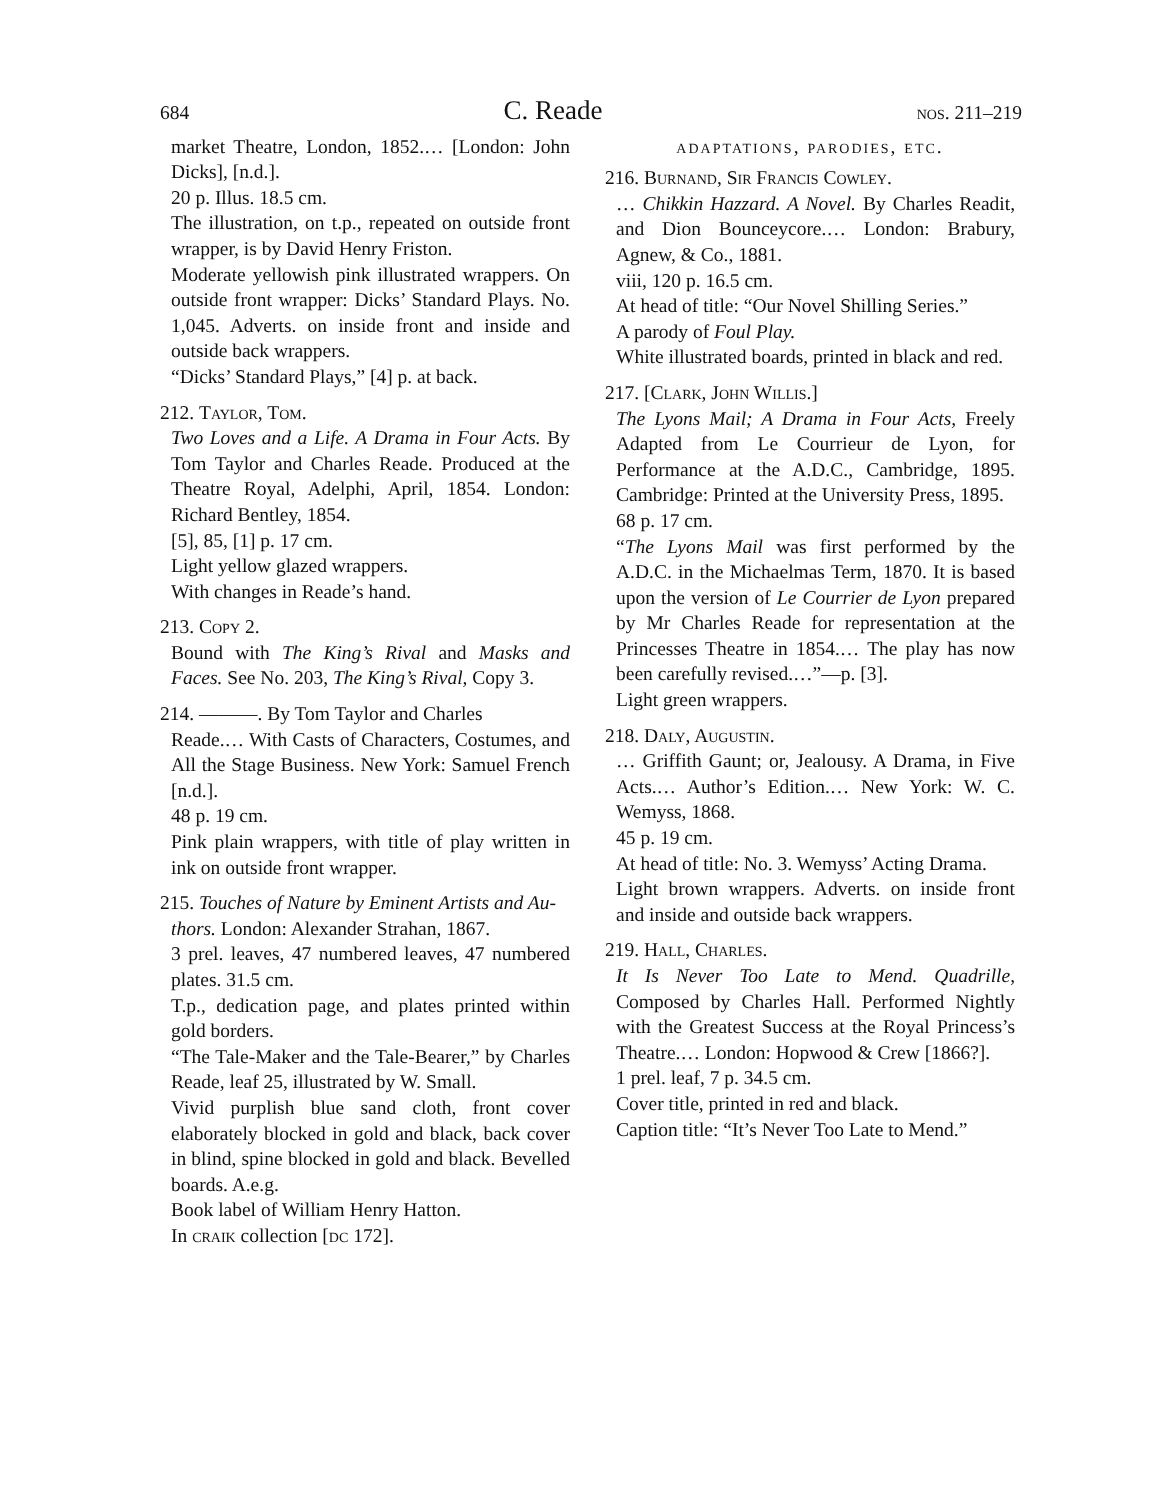684 C. Reade nos. 211–219
market Theatre, London, 1852.… [London: John Dicks], [n.d.].
20 p. Illus. 18.5 cm.
The illustration, on t.p., repeated on outside front wrapper, is by David Henry Friston.
Moderate yellowish pink illustrated wrappers. On outside front wrapper: Dicks’ Standard Plays. No. 1,045. Adverts. on inside front and inside and outside back wrappers.
“Dicks’ Standard Plays,” [4] p. at back.
212. Taylor, Tom.
Two Loves and a Life. A Drama in Four Acts. By Tom Taylor and Charles Reade. Produced at the Theatre Royal, Adelphi, April, 1854. London: Richard Bentley, 1854.
[5], 85, [1] p. 17 cm.
Light yellow glazed wrappers.
With changes in Reade’s hand.
213. Copy 2.
Bound with The King’s Rival and Masks and Faces. See No. 203, The King’s Rival, Copy 3.
214. ———. By Tom Taylor and Charles
Reade.… With Casts of Characters, Costumes, and All the Stage Business. New York: Samuel French [n.d.].
48 p. 19 cm.
Pink plain wrappers, with title of play written in ink on outside front wrapper.
215. Touches of Nature by Eminent Artists and Au-
thors. London: Alexander Strahan, 1867.
3 prel. leaves, 47 numbered leaves, 47 numbered plates. 31.5 cm.
T.p., dedication page, and plates printed within gold borders.
“The Tale-Maker and the Tale-Bearer,” by Charles Reade, leaf 25, illustrated by W. Small.
Vivid purplish blue sand cloth, front cover elaborately blocked in gold and black, back cover in blind, spine blocked in gold and black. Bevelled boards. A.e.g.
Book label of William Henry Hatton.
In craik collection [dc 172].
adaptations, parodies, etc.
216. Burnand, Sir Francis Cowley.
… Chikkin Hazzard. A Novel. By Charles Readit, and Dion Bounceycore.… London: Brabury, Agnew, & Co., 1881.
viii, 120 p. 16.5 cm.
At head of title: “Our Novel Shilling Series.”
A parody of Foul Play.
White illustrated boards, printed in black and red.
217. [Clark, John Willis.]
The Lyons Mail; A Drama in Four Acts, Freely Adapted from Le Courrieur de Lyon, for Performance at the A.D.C., Cambridge, 1895. Cambridge: Printed at the University Press, 1895.
68 p. 17 cm.
“The Lyons Mail was first performed by the A.D.C. in the Michaelmas Term, 1870. It is based upon the version of Le Courrier de Lyon prepared by Mr Charles Reade for representation at the Princesses Theatre in 1854.… The play has now been carefully revised.…”—p. [3].
Light green wrappers.
218. Daly, Augustin.
… Griffith Gaunt; or, Jealousy. A Drama, in Five Acts.… Author’s Edition.… New York: W. C. Wemyss, 1868.
45 p. 19 cm.
At head of title: No. 3. Wemyss’ Acting Drama.
Light brown wrappers. Adverts. on inside front and inside and outside back wrappers.
219. Hall, Charles.
It Is Never Too Late to Mend. Quadrille, Composed by Charles Hall. Performed Nightly with the Greatest Success at the Royal Princess’s Theatre.… London: Hopwood & Crew [1866?].
1 prel. leaf, 7 p. 34.5 cm.
Cover title, printed in red and black.
Caption title: “It’s Never Too Late to Mend.”